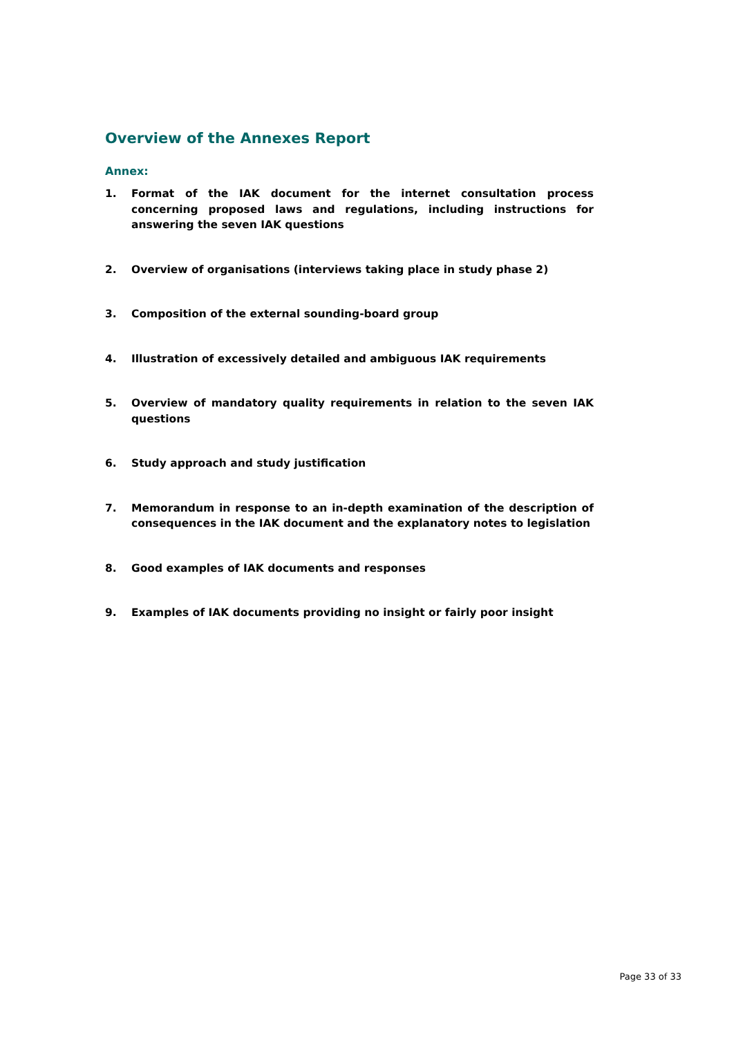Overview of the Annexes Report
Annex:
1. Format of the IAK document for the internet consultation process concerning proposed laws and regulations, including instructions for answering the seven IAK questions
2. Overview of organisations (interviews taking place in study phase 2)
3. Composition of the external sounding-board group
4. Illustration of excessively detailed and ambiguous IAK requirements
5. Overview of mandatory quality requirements in relation to the seven IAK questions
6. Study approach and study justification
7. Memorandum in response to an in-depth examination of the description of consequences in the IAK document and the explanatory notes to legislation
8. Good examples of IAK documents and responses
9. Examples of IAK documents providing no insight or fairly poor insight
Page 33 of 33